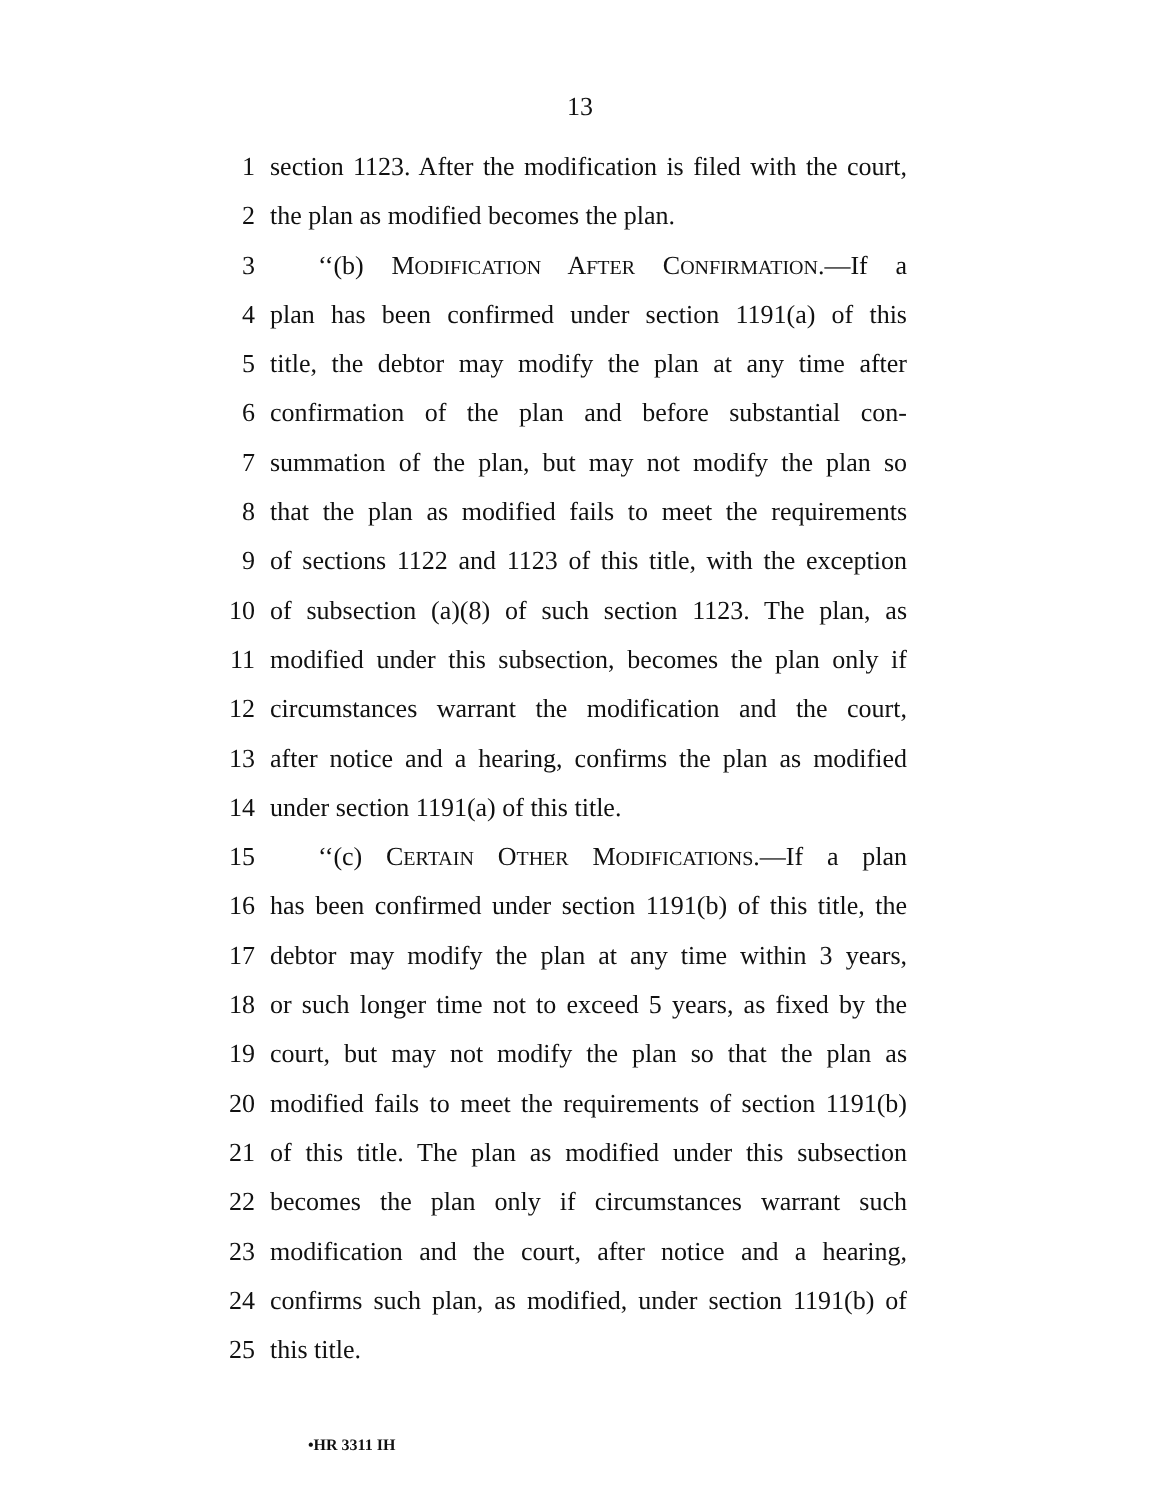13
1 section 1123. After the modification is filed with the court,
2 the plan as modified becomes the plan.
3 ‘‘(b) MODIFICATION AFTER CONFIRMATION.—If a
4 plan has been confirmed under section 1191(a) of this
5 title, the debtor may modify the plan at any time after
6 confirmation of the plan and before substantial con-
7 summation of the plan, but may not modify the plan so
8 that the plan as modified fails to meet the requirements
9 of sections 1122 and 1123 of this title, with the exception
10 of subsection (a)(8) of such section 1123. The plan, as
11 modified under this subsection, becomes the plan only if
12 circumstances warrant the modification and the court,
13 after notice and a hearing, confirms the plan as modified
14 under section 1191(a) of this title.
15 ‘‘(c) CERTAIN OTHER MODIFICATIONS.—If a plan
16 has been confirmed under section 1191(b) of this title, the
17 debtor may modify the plan at any time within 3 years,
18 or such longer time not to exceed 5 years, as fixed by the
19 court, but may not modify the plan so that the plan as
20 modified fails to meet the requirements of section 1191(b)
21 of this title. The plan as modified under this subsection
22 becomes the plan only if circumstances warrant such
23 modification and the court, after notice and a hearing,
24 confirms such plan, as modified, under section 1191(b) of
25 this title.
•HR 3311 IH